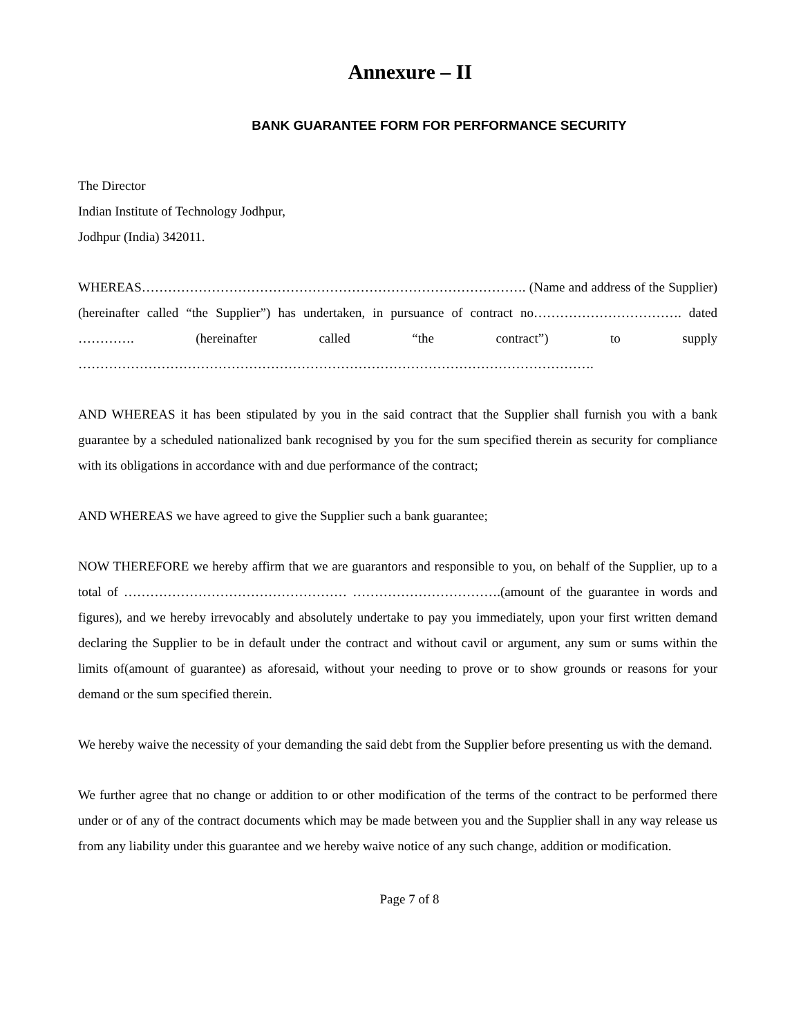Annexure – II
BANK GUARANTEE FORM FOR PERFORMANCE SECURITY
The Director
Indian Institute of Technology Jodhpur,
Jodhpur (India) 342011.
WHEREAS……………………………………………………………………………. (Name and address of the Supplier) (hereinafter called “the Supplier”) has undertaken, in pursuance of contract no……………………………. dated …………. (hereinafter called “the contract”) to supply ……………………………………………………………………………………………………….
AND WHEREAS it has been stipulated by you in the said contract that the Supplier shall furnish you with a bank guarantee by a scheduled nationalized bank recognised by you for the sum specified therein as security for compliance with its obligations in accordance with and due performance of the contract;
AND WHEREAS we have agreed to give the Supplier such a bank guarantee;
NOW THEREFORE we hereby affirm that we are guarantors and responsible to you, on behalf of the Supplier, up to a total of …………………………………………… …………………………….(amount of the guarantee in words and figures), and we hereby irrevocably and absolutely undertake to pay you immediately, upon your first written demand declaring the Supplier to be in default under the contract and without cavil or argument, any sum or sums within the limits of(amount of guarantee) as aforesaid, without your needing to prove or to show grounds or reasons for your demand or the sum specified therein.
We hereby waive the necessity of your demanding the said debt from the Supplier before presenting us with the demand.
We further agree that no change or addition to or other modification of the terms of the contract to be performed there under or of any of the contract documents which may be made between you and the Supplier shall in any way release us from any liability under this guarantee and we hereby waive notice of any such change, addition or modification.
Page 7 of 8